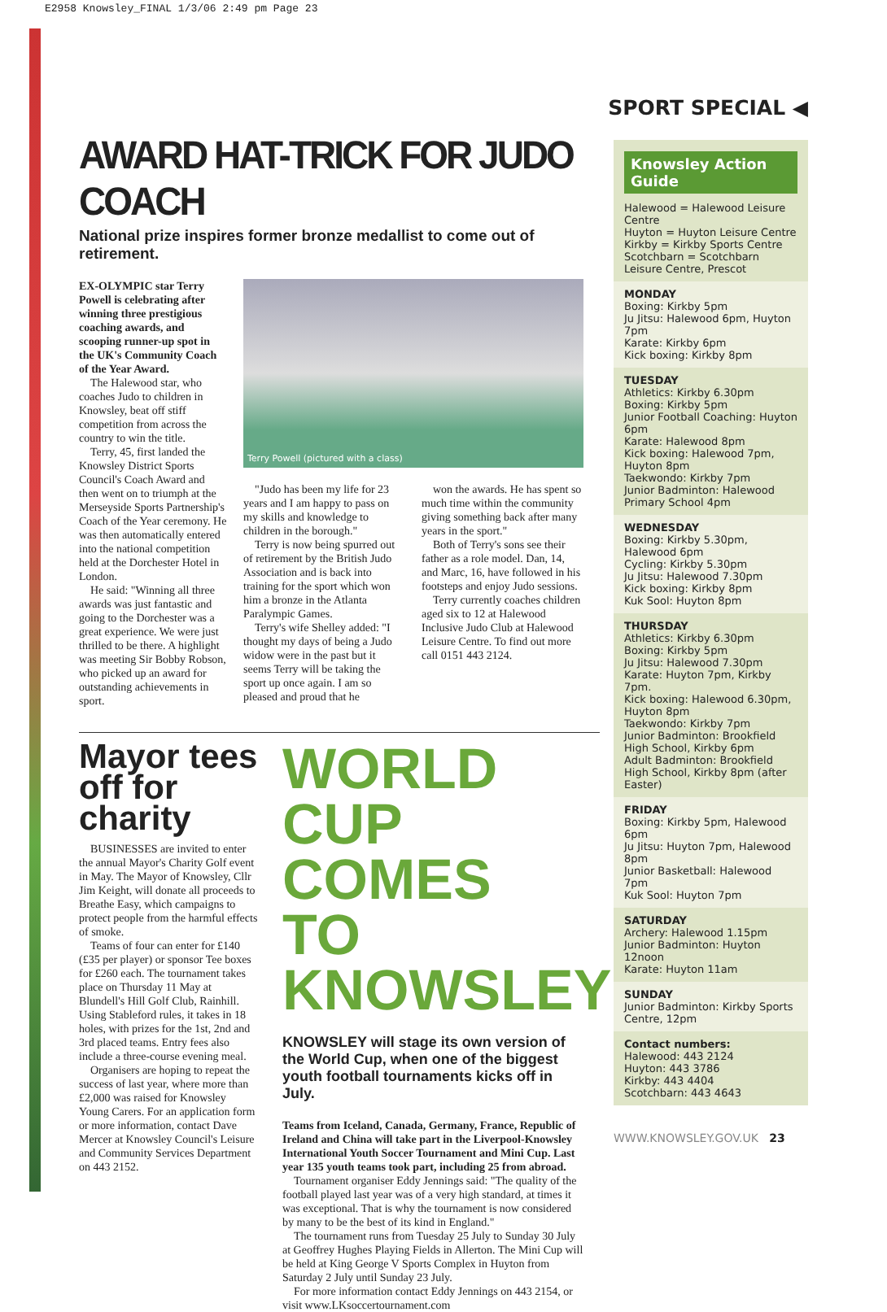E2958 Knowsley_FINAL 1/3/06 2:49 pm Page 23
SPORT SPECIAL ◀
AWARD HAT-TRICK FOR JUDO COACH
National prize inspires former bronze medallist to come out of retirement.
EX-OLYMPIC star Terry Powell is celebrating after winning three prestigious coaching awards, and scooping runner-up spot in the UK's Community Coach of the Year Award.
The Halewood star, who coaches Judo to children in Knowsley, beat off stiff competition from across the country to win the title.
Terry, 45, first landed the Knowsley District Sports Council's Coach Award and then went on to triumph at the Merseyside Sports Partnership's Coach of the Year ceremony. He was then automatically entered into the national competition held at the Dorchester Hotel in London.
He said: "Winning all three awards was just fantastic and going to the Dorchester was a great experience. We were just thrilled to be there. A highlight was meeting Sir Bobby Robson, who picked up an award for outstanding achievements in sport.
Terry Powell (pictured with a class)
"Judo has been my life for 23 years and I am happy to pass on my skills and knowledge to children in the borough."
Terry is now being spurred out of retirement by the British Judo Association and is back into training for the sport which won him a bronze in the Atlanta Paralympic Games.
Terry's wife Shelley added: "I thought my days of being a Judo widow were in the past but it seems Terry will be taking the sport up once again. I am so pleased and proud that he
won the awards. He has spent so much time within the community giving something back after many years in the sport."
Both of Terry's sons see their father as a role model. Dan, 14, and Marc, 16, have followed in his footsteps and enjoy Judo sessions.
Terry currently coaches children aged six to 12 at Halewood Inclusive Judo Club at Halewood Leisure Centre. To find out more call 0151 443 2124.
Mayor tees off for charity
BUSINESSES are invited to enter the annual Mayor's Charity Golf event in May. The Mayor of Knowsley, Cllr Jim Keight, will donate all proceeds to Breathe Easy, which campaigns to protect people from the harmful effects of smoke.
Teams of four can enter for £140 (£35 per player) or sponsor Tee boxes for £260 each. The tournament takes place on Thursday 11 May at Blundell's Hill Golf Club, Rainhill. Using Stableford rules, it takes in 18 holes, with prizes for the 1st, 2nd and 3rd placed teams. Entry fees also include a three-course evening meal.
Organisers are hoping to repeat the success of last year, where more than £2,000 was raised for Knowsley Young Carers. For an application form or more information, contact Dave Mercer at Knowsley Council's Leisure and Community Services Department on 443 2152.
WORLD CUP COMES TO KNOWSLEY
KNOWSLEY will stage its own version of the World Cup, when one of the biggest youth football tournaments kicks off in July.
Teams from Iceland, Canada, Germany, France, Republic of Ireland and China will take part in the Liverpool-Knowsley International Youth Soccer Tournament and Mini Cup. Last year 135 youth teams took part, including 25 from abroad.
Tournament organiser Eddy Jennings said: "The quality of the football played last year was of a very high standard, at times it was exceptional. That is why the tournament is now considered by many to be the best of its kind in England."
The tournament runs from Tuesday 25 July to Sunday 30 July at Geoffrey Hughes Playing Fields in Allerton. The Mini Cup will be held at King George V Sports Complex in Huyton from Saturday 2 July until Sunday 23 July.
For more information contact Eddy Jennings on 443 2154, or visit www.LKsoccertournament.com
Knowsley Action Guide
Halewood = Halewood Leisure Centre
Huyton = Huyton Leisure Centre
Kirkby = Kirkby Sports Centre
Scotchbarn = Scotchbarn Leisure Centre, Prescot
MONDAY
Boxing: Kirkby 5pm
Ju Jitsu: Halewood 6pm, Huyton 7pm
Karate: Kirkby 6pm
Kick boxing: Kirkby 8pm
TUESDAY
Athletics: Kirkby 6.30pm
Boxing: Kirkby 5pm
Junior Football Coaching: Huyton 6pm
Karate: Halewood 8pm
Kick boxing: Halewood 7pm, Huyton 8pm
Taekwondo: Kirkby 7pm
Junior Badminton: Halewood Primary School 4pm
WEDNESDAY
Boxing: Kirkby 5.30pm, Halewood 6pm
Cycling: Kirkby 5.30pm
Ju Jitsu: Halewood 7.30pm
Kick boxing: Kirkby 8pm
Kuk Sool: Huyton 8pm
THURSDAY
Athletics: Kirkby 6.30pm
Boxing: Kirkby 5pm
Ju Jitsu: Halewood 7.30pm
Karate: Huyton 7pm, Kirkby 7pm.
Kick boxing: Halewood 6.30pm, Huyton 8pm
Taekwondo: Kirkby 7pm
Junior Badminton: Brookfield High School, Kirkby 6pm
Adult Badminton: Brookfield High School, Kirkby 8pm (after Easter)
FRIDAY
Boxing: Kirkby 5pm, Halewood 6pm
Ju Jitsu: Huyton 7pm, Halewood 8pm
Junior Basketball: Halewood 7pm
Kuk Sool: Huyton 7pm
SATURDAY
Archery: Halewood 1.15pm
Junior Badminton: Huyton 12noon
Karate: Huyton 11am
SUNDAY
Junior Badminton: Kirkby Sports Centre, 12pm
Contact numbers:
Halewood: 443 2124
Huyton: 443 3786
Kirkby: 443 4404
Scotchbarn: 443 4643
WWW.KNOWSLEY.GOV.UK 23